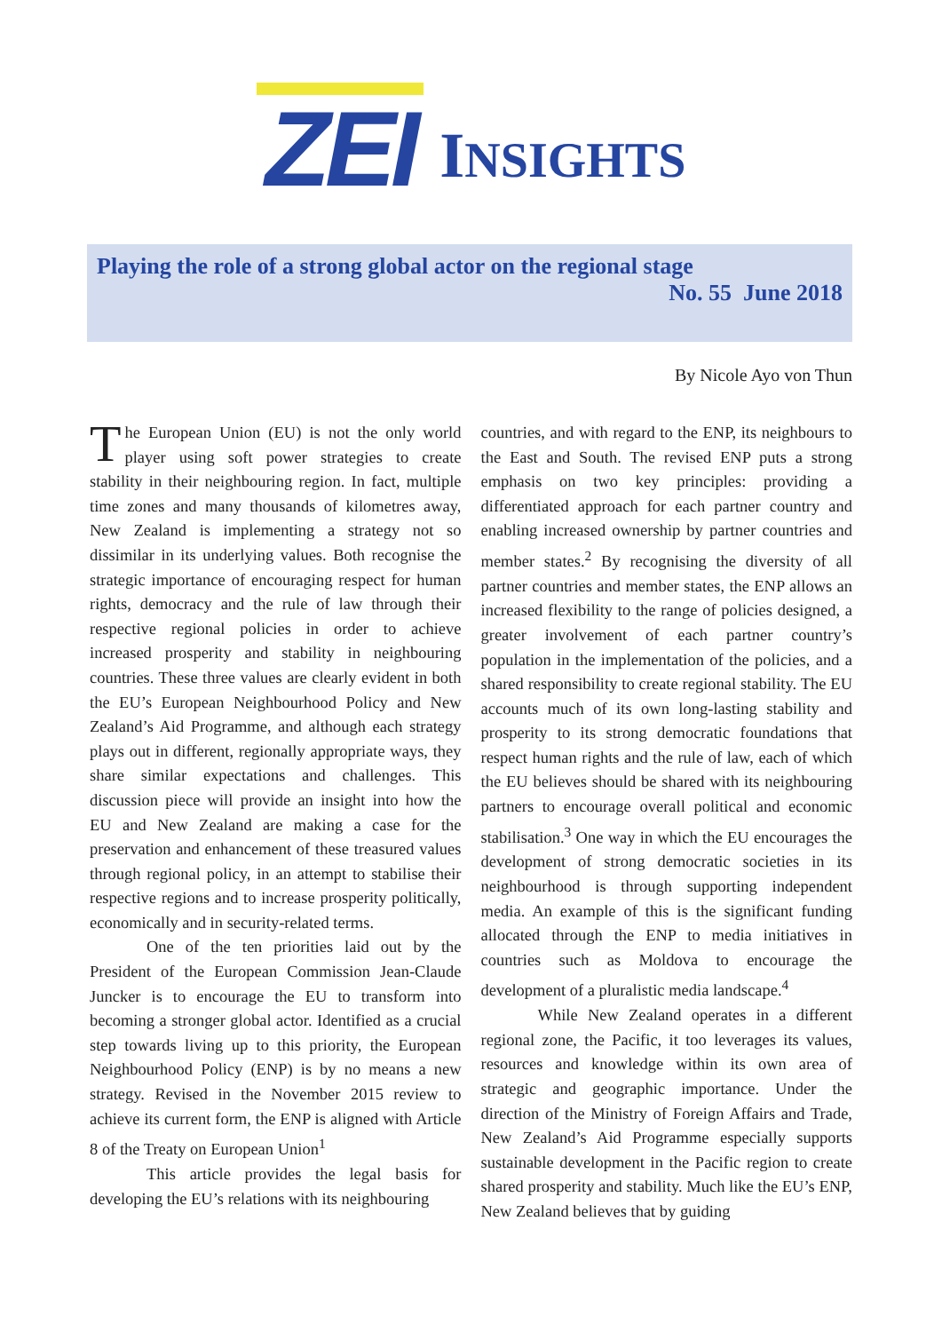ZEI INSIGHTS
Playing the role of a strong global actor on the regional stage
No. 55 June 2018
By Nicole Ayo von Thun
The European Union (EU) is not the only world player using soft power strategies to create stability in their neighbouring region. In fact, multiple time zones and many thousands of kilometres away, New Zealand is implementing a strategy not so dissimilar in its underlying values. Both recognise the strategic importance of encouraging respect for human rights, democracy and the rule of law through their respective regional policies in order to achieve increased prosperity and stability in neighbouring countries. These three values are clearly evident in both the EU’s European Neighbourhood Policy and New Zealand’s Aid Programme, and although each strategy plays out in different, regionally appropriate ways, they share similar expectations and challenges. This discussion piece will provide an insight into how the EU and New Zealand are making a case for the preservation and enhancement of these treasured values through regional policy, in an attempt to stabilise their respective regions and to increase prosperity politically, economically and in security-related terms.
One of the ten priorities laid out by the President of the European Commission Jean-Claude Juncker is to encourage the EU to transform into becoming a stronger global actor. Identified as a crucial step towards living up to this priority, the European Neighbourhood Policy (ENP) is by no means a new strategy. Revised in the November 2015 review to achieve its current form, the ENP is aligned with Article 8 of the Treaty on European Union<sup>1</sup>
This article provides the legal basis for developing the EU’s relations with its neighbouring
countries, and with regard to the ENP, its neighbours to the East and South. The revised ENP puts a strong emphasis on two key principles: providing a differentiated approach for each partner country and enabling increased ownership by partner countries and member states.<sup>2</sup> By recognising the diversity of all partner countries and member states, the ENP allows an increased flexibility to the range of policies designed, a greater involvement of each partner country’s population in the implementation of the policies, and a shared responsibility to create regional stability. The EU accounts much of its own long-lasting stability and prosperity to its strong democratic foundations that respect human rights and the rule of law, each of which the EU believes should be shared with its neighbouring partners to encourage overall political and economic stabilisation.<sup>3</sup> One way in which the EU encourages the development of strong democratic societies in its neighbourhood is through supporting independent media. An example of this is the significant funding allocated through the ENP to media initiatives in countries such as Moldova to encourage the development of a pluralistic media landscape.<sup>4</sup>
While New Zealand operates in a different regional zone, the Pacific, it too leverages its values, resources and knowledge within its own area of strategic and geographic importance. Under the direction of the Ministry of Foreign Affairs and Trade, New Zealand’s Aid Programme especially supports sustainable development in the Pacific region to create shared prosperity and stability. Much like the EU’s ENP, New Zealand believes that by guiding